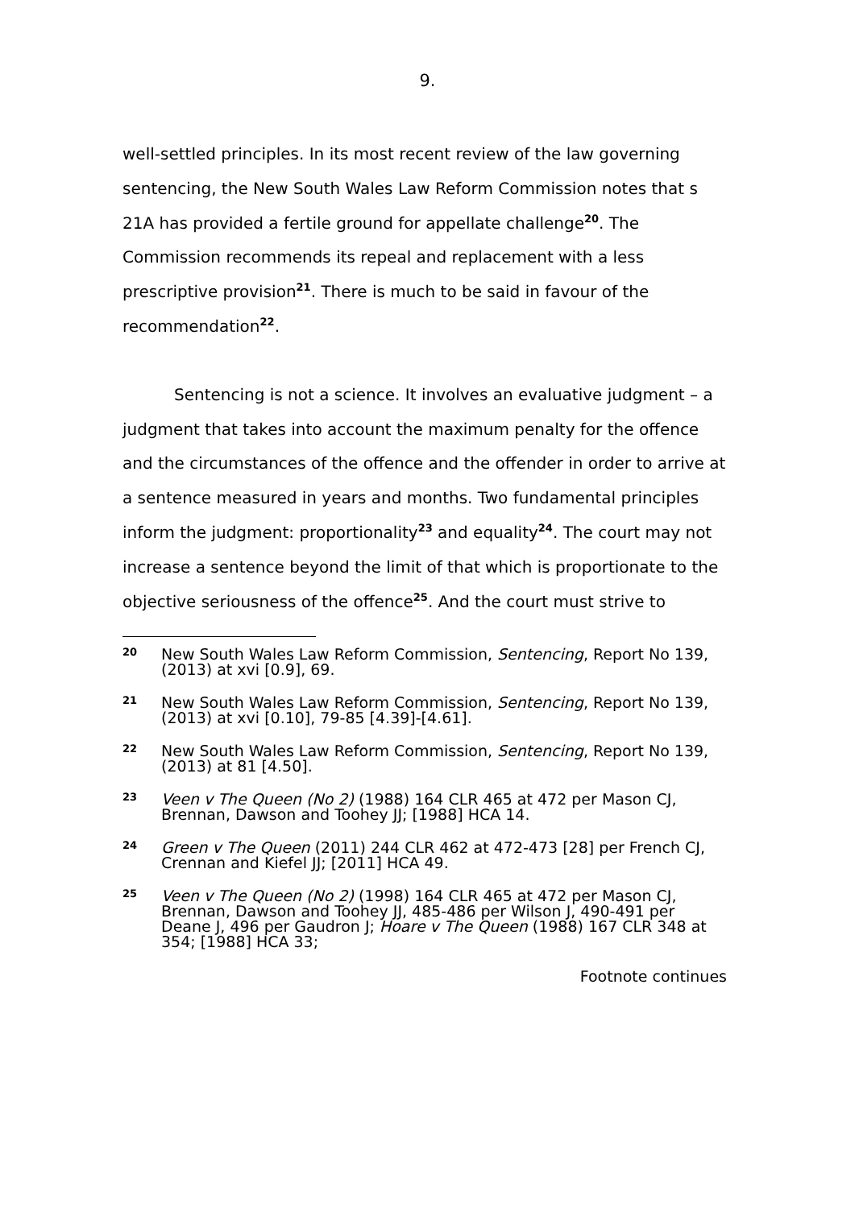9.
well-settled principles. In its most recent review of the law governing sentencing, the New South Wales Law Reform Commission notes that s 21A has provided a fertile ground for appellate challenge<sup>20</sup>. The Commission recommends its repeal and replacement with a less prescriptive provision<sup>21</sup>. There is much to be said in favour of the recommendation<sup>22</sup>.
Sentencing is not a science. It involves an evaluative judgment – a judgment that takes into account the maximum penalty for the offence and the circumstances of the offence and the offender in order to arrive at a sentence measured in years and months. Two fundamental principles inform the judgment: proportionality<sup>23</sup> and equality<sup>24</sup>. The court may not increase a sentence beyond the limit of that which is proportionate to the objective seriousness of the offence<sup>25</sup>. And the court must strive to
20
New South Wales Law Reform Commission, Sentencing, Report No 139, (2013) at xvi [0.9], 69.
21
New South Wales Law Reform Commission, Sentencing, Report No 139, (2013) at xvi [0.10], 79-85 [4.39]-[4.61].
22
New South Wales Law Reform Commission, Sentencing, Report No 139, (2013) at 81 [4.50].
23
Veen v The Queen (No 2) (1988) 164 CLR 465 at 472 per Mason CJ, Brennan, Dawson and Toohey JJ; [1988] HCA 14.
24
Green v The Queen (2011) 244 CLR 462 at 472-473 [28] per French CJ, Crennan and Kiefel JJ; [2011] HCA 49.
25
Veen v The Queen (No 2) (1998) 164 CLR 465 at 472 per Mason CJ, Brennan, Dawson and Toohey JJ, 485-486 per Wilson J, 490-491 per Deane J, 496 per Gaudron J; Hoare v The Queen (1988) 167 CLR 348 at 354; [1988] HCA 33;
Footnote continues